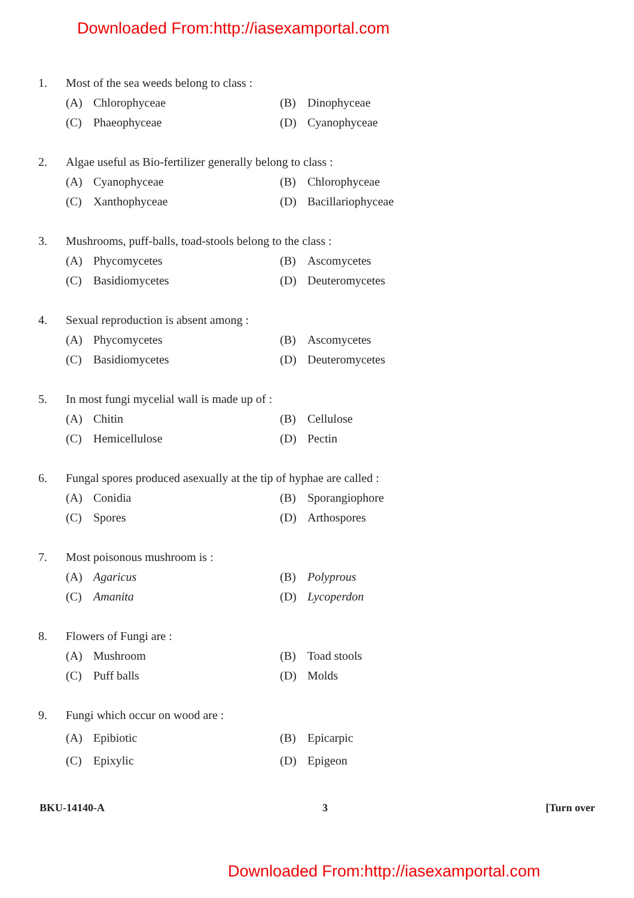Downloaded From:http://iasexamportal.com
1. Most of the sea weeds belong to class :
(A) Chlorophyceae (B) Dinophyceae
(C) Phaeophyceae (D) Cyanophyceae
2. Algae useful as Bio-fertilizer generally belong to class :
(A) Cyanophyceae (B) Chlorophyceae
(C) Xanthophyceae (D) Bacillariophyceae
3. Mushrooms, puff-balls, toad-stools belong to the class :
(A) Phycomycetes (B) Ascomycetes
(C) Basidiomycetes (D) Deuteromycetes
4. Sexual reproduction is absent among :
(A) Phycomycetes (B) Ascomycetes
(C) Basidiomycetes (D) Deuteromycetes
5. In most fungi mycelial wall is made up of :
(A) Chitin (B) Cellulose
(C) Hemicellulose (D) Pectin
6. Fungal spores produced asexually at the tip of hyphae are called :
(A) Conidia (B) Sporangiophore
(C) Spores (D) Arthospores
7. Most poisonous mushroom is :
(A) Agaricus (B) Polyprous
(C) Amanita (D) Lycoperdon
8. Flowers of Fungi are :
(A) Mushroom (B) Toad stools
(C) Puff balls (D) Molds
9. Fungi which occur on wood are :
(A) Epibiotic (B) Epicarpic
(C) Epixylic (D) Epigeon
BKU-14140-A 3 [Turn over
Downloaded From:http://iasexamportal.com